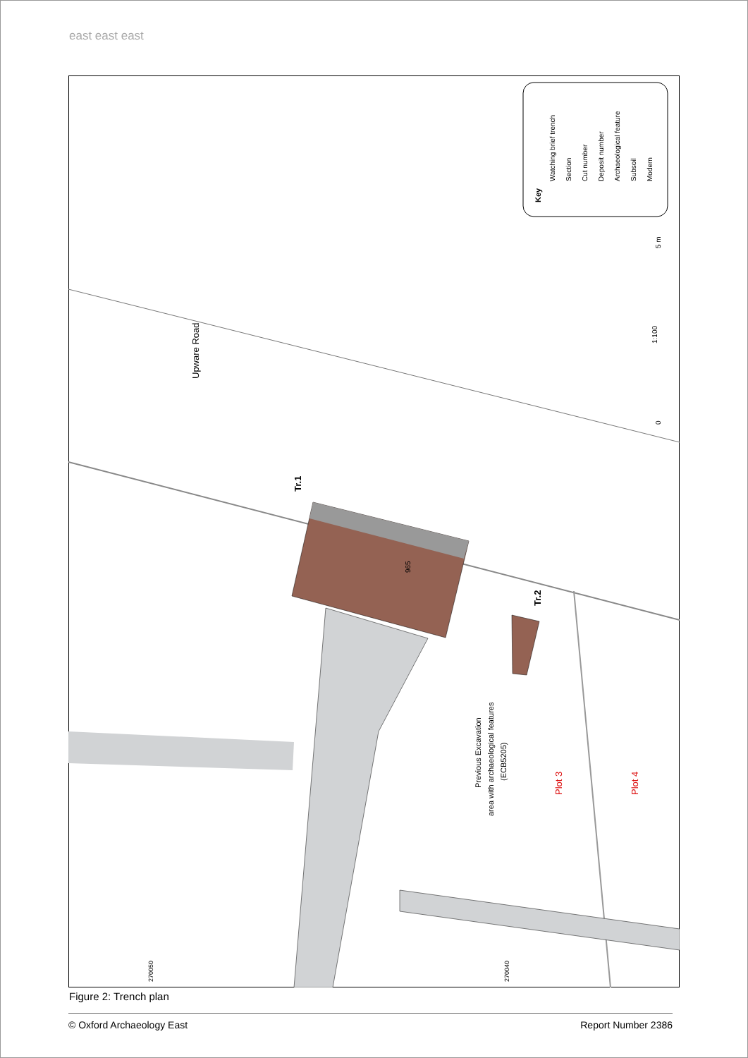east east east
Upware Road
Tr.1
965
Tr.2
Previous Excavation
area with archaeological features
(ECB5205)
Plot 3
Plot 4
Key
Watching brief trench
Section
Cut number
Deposit number
Archaeological feature
Subsoil
Modern
1:100
0
5 m
270050
270040
Figure 2: Trench plan
© Oxford Archaeology East Report Number 2386